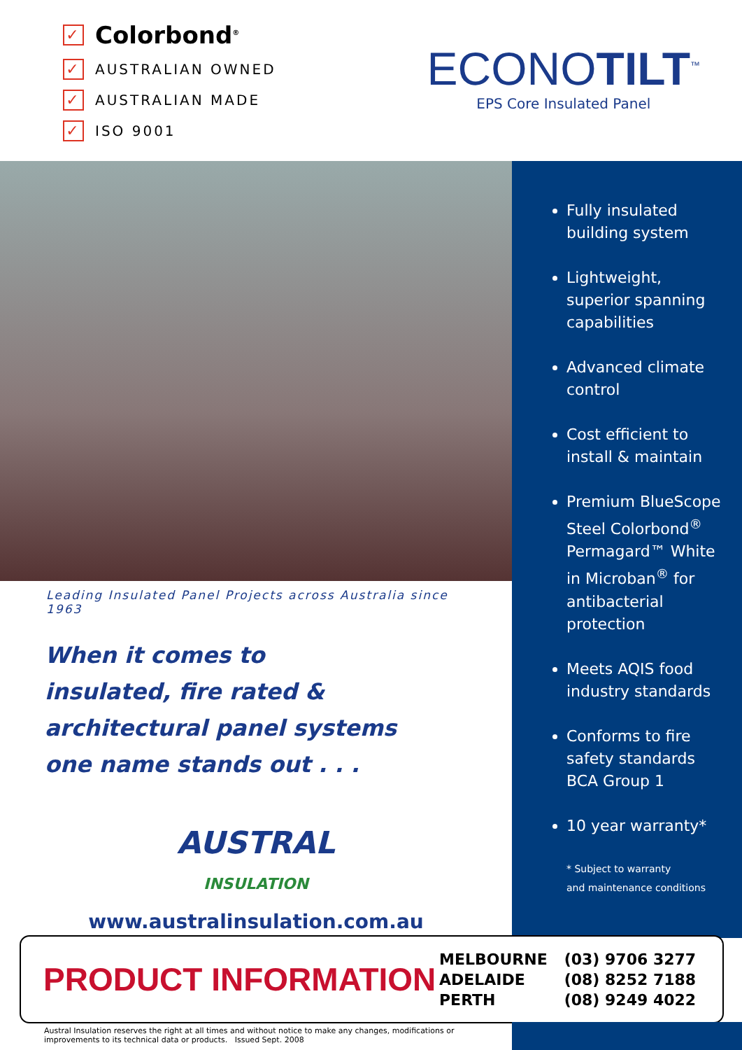✓ Colorbond<sup>®</sup>
✓ AUSTRALIAN OWNED
✓ AUSTRALIAN MADE
✓ ISO 9001
ECONOTILT<sup>™</sup>
EPS Core Insulated Panel
Leading Insulated Panel Projects across Australia since 1963
When it comes to
insulated, fire rated & architectural panel systems
one name stands out . . .
AUSTRAL
INSULATION
www.australinsulation.com.au
Fully insulated building system
Lightweight, superior spanning capabilities
Advanced climate control
Cost efficient to install & maintain
Premium BlueScope Steel Colorbond<sup>®</sup> Permagard™ White in Microban<sup>®</sup> for antibacterial protection
Meets AQIS food industry standards
Conforms to fire safety standards BCA Group 1
10 year warranty*
* Subject to warranty
and maintenance conditions
PRODUCT INFORMATION
| MELBOURNE | (03) 9706 3277 |
| ADELAIDE | (08) 8252 7188 |
| PERTH | (08) 9249 4022 |
Austral Insulation reserves the right at all times and without notice to make any changes, modifications or
improvements to its technical data or products. Issued Sept. 2008